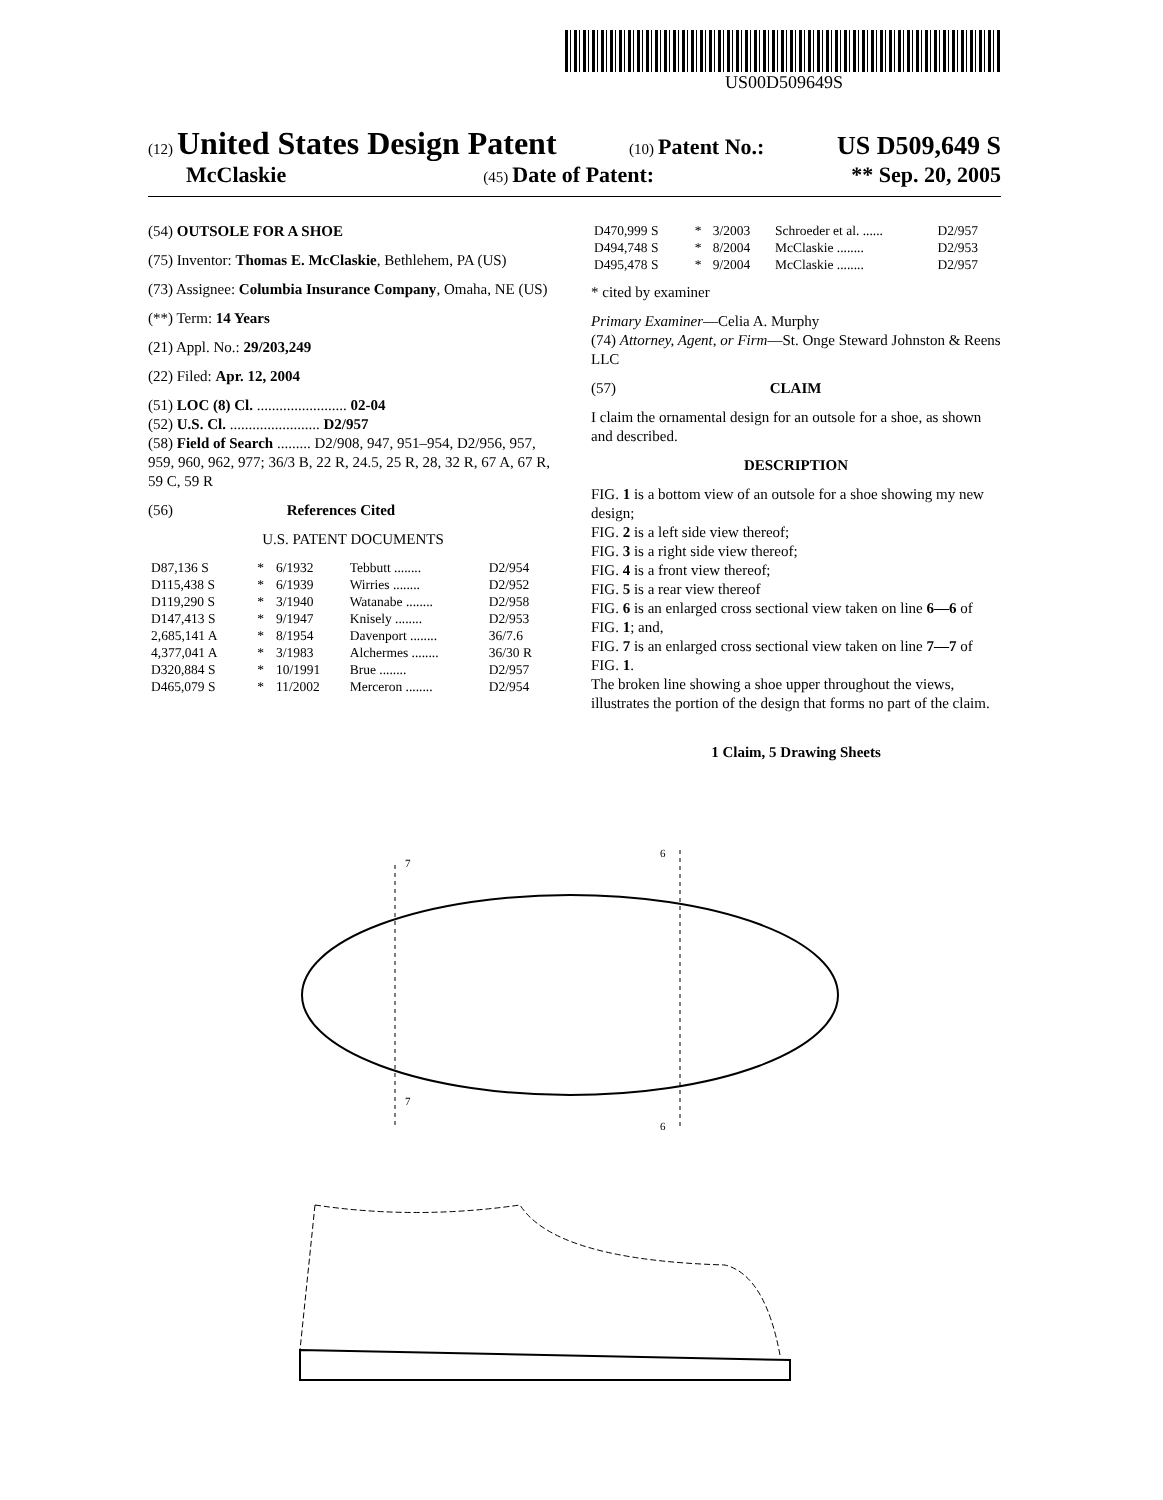US00D509649S
(12) United States Design Patent (10) Patent No.: US D509,649 S
McClaskie (45) Date of Patent: ** Sep. 20, 2005
(54) OUTSOLE FOR A SHOE
(75) Inventor: Thomas E. McClaskie, Bethlehem, PA (US)
(73) Assignee: Columbia Insurance Company, Omaha, NE (US)
(**) Term: 14 Years
(21) Appl. No.: 29/203,249
(22) Filed: Apr. 12, 2004
(51) LOC (8) Cl. ........................ 02-04
(52) U.S. Cl. ........................ D2/957
(58) Field of Search ......... D2/908, 947, 951–954, D2/956, 957, 959, 960, 962, 977; 36/3 B, 22 R, 24.5, 25 R, 28, 32 R, 67 A, 67 R, 59 C, 59 R
(56) References Cited
U.S. PATENT DOCUMENTS
| D87,136 S | * | 6/1932 | Tebbutt ........ | D2/954 |
| D115,438 S | * | 6/1939 | Wirries ........ | D2/952 |
| D119,290 S | * | 3/1940 | Watanabe ........ | D2/958 |
| D147,413 S | * | 9/1947 | Knisely ........ | D2/953 |
| 2,685,141 A | * | 8/1954 | Davenport ........ | 36/7.6 |
| 4,377,041 A | * | 3/1983 | Alchermes ........ | 36/30 R |
| D320,884 S | * | 10/1991 | Brue ........ | D2/957 |
| D465,079 S | * | 11/2002 | Merceron ........ | D2/954 |
| D470,999 S | * | 3/2003 | Schroeder et al. ...... | D2/957 |
| D494,748 S | * | 8/2004 | McClaskie ........ | D2/953 |
| D495,478 S | * | 9/2004 | McClaskie ........ | D2/957 |
* cited by examiner
Primary Examiner—Celia A. Murphy
(74) Attorney, Agent, or Firm—St. Onge Steward Johnston & Reens LLC
(57) CLAIM
I claim the ornamental design for an outsole for a shoe, as shown and described.
DESCRIPTION
FIG. 1 is a bottom view of an outsole for a shoe showing my new design;
FIG. 2 is a left side view thereof;
FIG. 3 is a right side view thereof;
FIG. 4 is a front view thereof;
FIG. 5 is a rear view thereof
FIG. 6 is an enlarged cross sectional view taken on line 6—6 of FIG. 1; and,
FIG. 7 is an enlarged cross sectional view taken on line 7—7 of FIG. 1.
The broken line showing a shoe upper throughout the views, illustrates the portion of the design that forms no part of the claim.
1 Claim, 5 Drawing Sheets
7
7
6
6